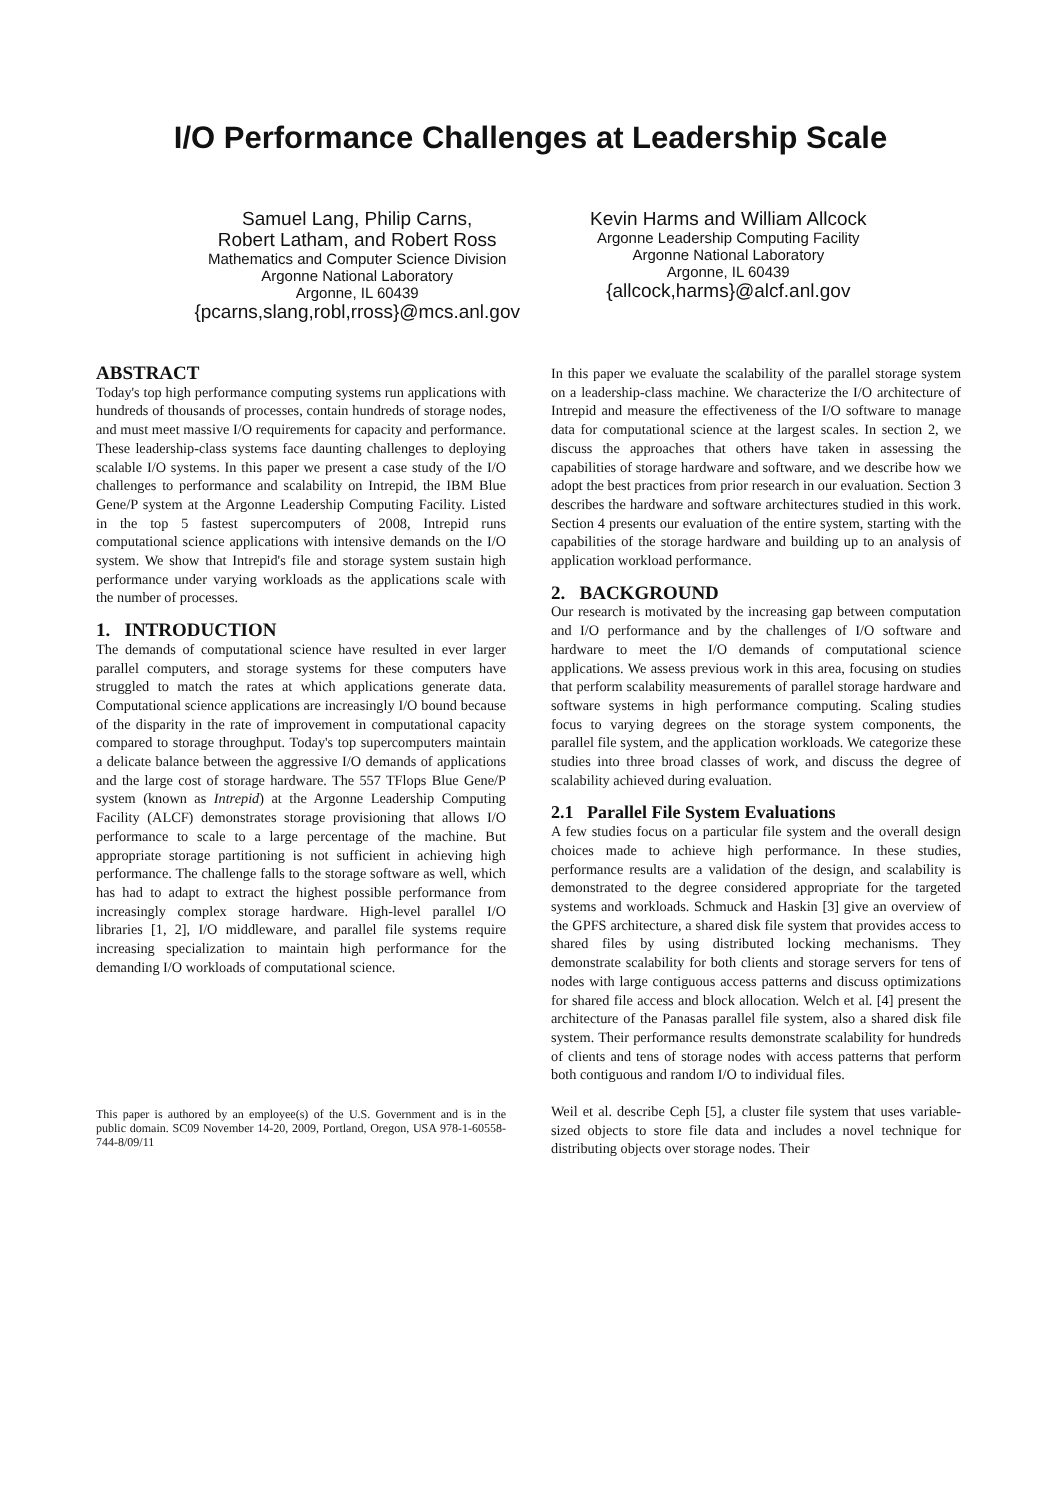I/O Performance Challenges at Leadership Scale
Samuel Lang, Philip Carns,
Robert Latham, and Robert Ross
Mathematics and Computer Science Division
Argonne National Laboratory
Argonne, IL 60439
{pcarns,slang,robl,rross}@mcs.anl.gov
Kevin Harms and William Allcock
Argonne Leadership Computing Facility
Argonne National Laboratory
Argonne, IL 60439
{allcock,harms}@alcf.anl.gov
ABSTRACT
Today's top high performance computing systems run applications with hundreds of thousands of processes, contain hundreds of storage nodes, and must meet massive I/O requirements for capacity and performance. These leadership-class systems face daunting challenges to deploying scalable I/O systems. In this paper we present a case study of the I/O challenges to performance and scalability on Intrepid, the IBM Blue Gene/P system at the Argonne Leadership Computing Facility. Listed in the top 5 fastest supercomputers of 2008, Intrepid runs computational science applications with intensive demands on the I/O system. We show that Intrepid's file and storage system sustain high performance under varying workloads as the applications scale with the number of processes.
1. INTRODUCTION
The demands of computational science have resulted in ever larger parallel computers, and storage systems for these computers have struggled to match the rates at which applications generate data. Computational science applications are increasingly I/O bound because of the disparity in the rate of improvement in computational capacity compared to storage throughput. Today's top supercomputers maintain a delicate balance between the aggressive I/O demands of applications and the large cost of storage hardware. The 557 TFlops Blue Gene/P system (known as Intrepid) at the Argonne Leadership Computing Facility (ALCF) demonstrates storage provisioning that allows I/O performance to scale to a large percentage of the machine. But appropriate storage partitioning is not sufficient in achieving high performance. The challenge falls to the storage software as well, which has had to adapt to extract the highest possible performance from increasingly complex storage hardware. High-level parallel I/O libraries [1, 2], I/O middleware, and parallel file systems require increasing specialization to maintain high performance for the demanding I/O workloads of computational science.
This paper is authored by an employee(s) of the U.S. Government and is in the public domain. SC09 November 14-20, 2009, Portland, Oregon, USA 978-1-60558-744-8/09/11
In this paper we evaluate the scalability of the parallel storage system on a leadership-class machine. We characterize the I/O architecture of Intrepid and measure the effectiveness of the I/O software to manage data for computational science at the largest scales. In section 2, we discuss the approaches that others have taken in assessing the capabilities of storage hardware and software, and we describe how we adopt the best practices from prior research in our evaluation. Section 3 describes the hardware and software architectures studied in this work. Section 4 presents our evaluation of the entire system, starting with the capabilities of the storage hardware and building up to an analysis of application workload performance.
2. BACKGROUND
Our research is motivated by the increasing gap between computation and I/O performance and by the challenges of I/O software and hardware to meet the I/O demands of computational science applications. We assess previous work in this area, focusing on studies that perform scalability measurements of parallel storage hardware and software systems in high performance computing. Scaling studies focus to varying degrees on the storage system components, the parallel file system, and the application workloads. We categorize these studies into three broad classes of work, and discuss the degree of scalability achieved during evaluation.
2.1 Parallel File System Evaluations
A few studies focus on a particular file system and the overall design choices made to achieve high performance. In these studies, performance results are a validation of the design, and scalability is demonstrated to the degree considered appropriate for the targeted systems and workloads. Schmuck and Haskin [3] give an overview of the GPFS architecture, a shared disk file system that provides access to shared files by using distributed locking mechanisms. They demonstrate scalability for both clients and storage servers for tens of nodes with large contiguous access patterns and discuss optimizations for shared file access and block allocation. Welch et al. [4] present the architecture of the Panasas parallel file system, also a shared disk file system. Their performance results demonstrate scalability for hundreds of clients and tens of storage nodes with access patterns that perform both contiguous and random I/O to individual files.
Weil et al. describe Ceph [5], a cluster file system that uses variable-sized objects to store file data and includes a novel technique for distributing objects over storage nodes. Their